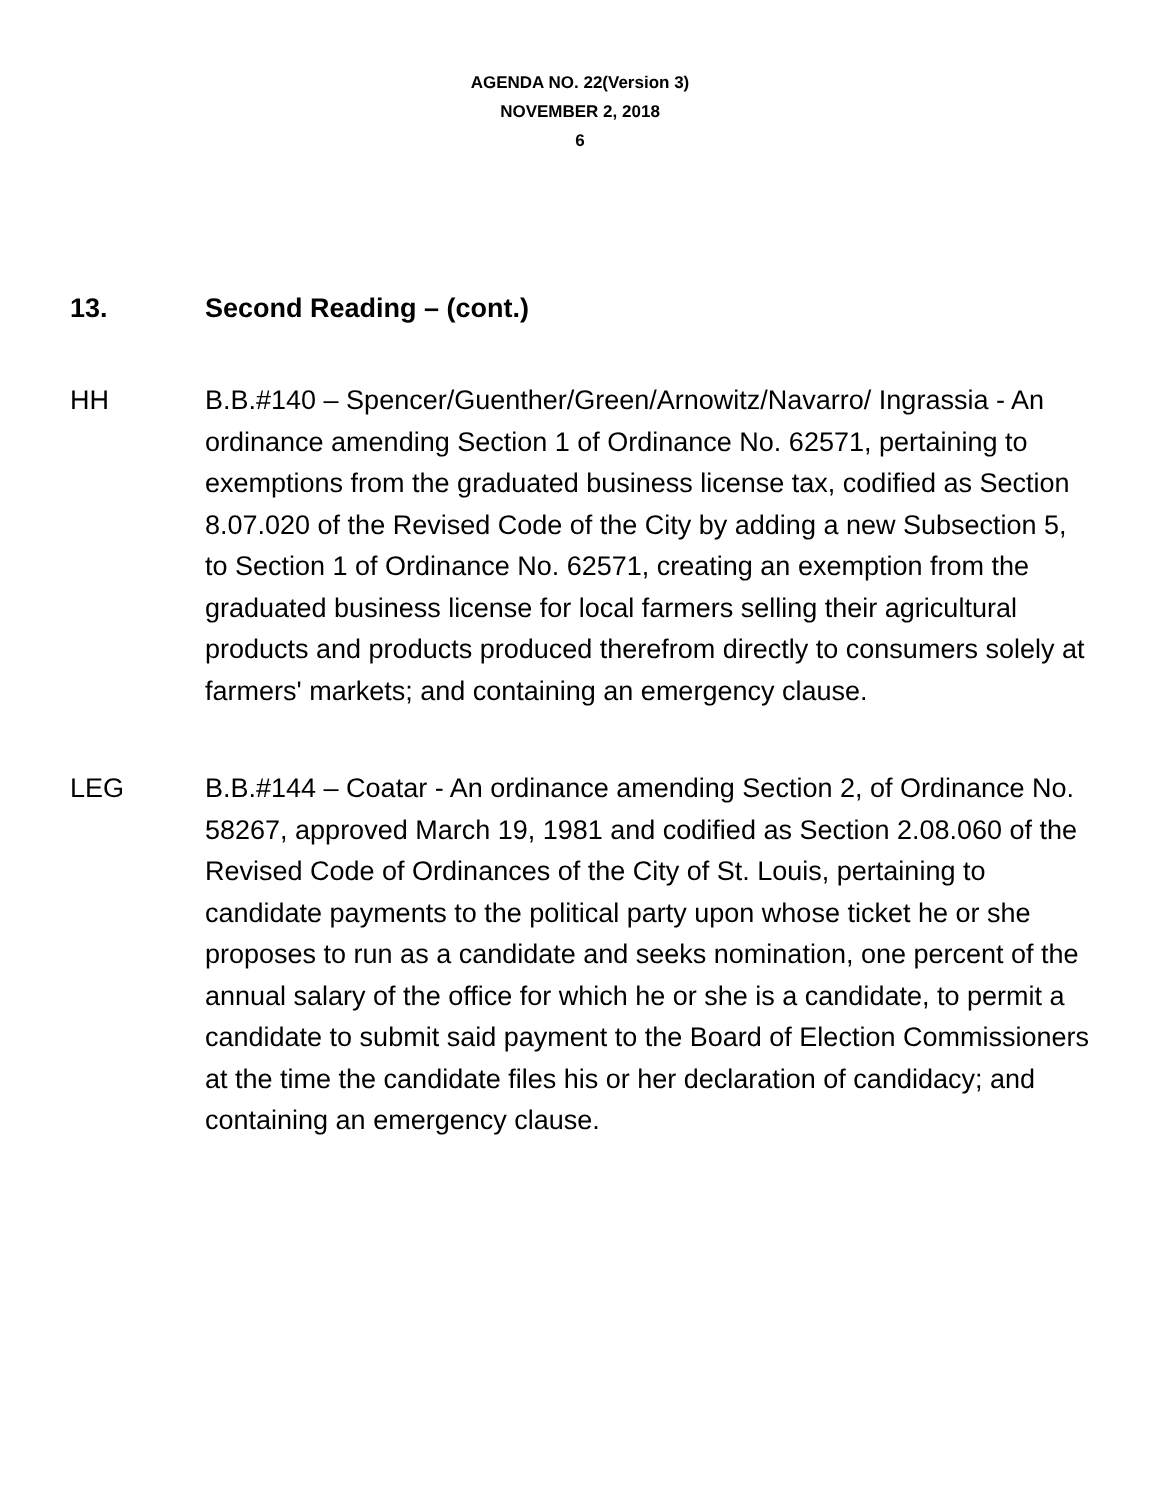AGENDA NO. 22(Version 3)
NOVEMBER 2, 2018
6
13. Second Reading – (cont.)
HH B.B.#140 – Spencer/Guenther/Green/Arnowitz/Navarro/ Ingrassia - An ordinance amending Section 1 of Ordinance No. 62571, pertaining to exemptions from the graduated business license tax, codified as Section 8.07.020 of the Revised Code of the City by adding a new Subsection 5, to Section 1 of Ordinance No. 62571, creating an exemption from the graduated business license for local farmers selling their agricultural products and products produced therefrom directly to consumers solely at farmers' markets; and containing an emergency clause.
LEG B.B.#144 – Coatar - An ordinance amending Section 2, of Ordinance No. 58267, approved March 19, 1981 and codified as Section 2.08.060 of the Revised Code of Ordinances of the City of St. Louis, pertaining to candidate payments to the political party upon whose ticket he or she proposes to run as a candidate and seeks nomination, one percent of the annual salary of the office for which he or she is a candidate, to permit a candidate to submit said payment to the Board of Election Commissioners at the time the candidate files his or her declaration of candidacy; and containing an emergency clause.